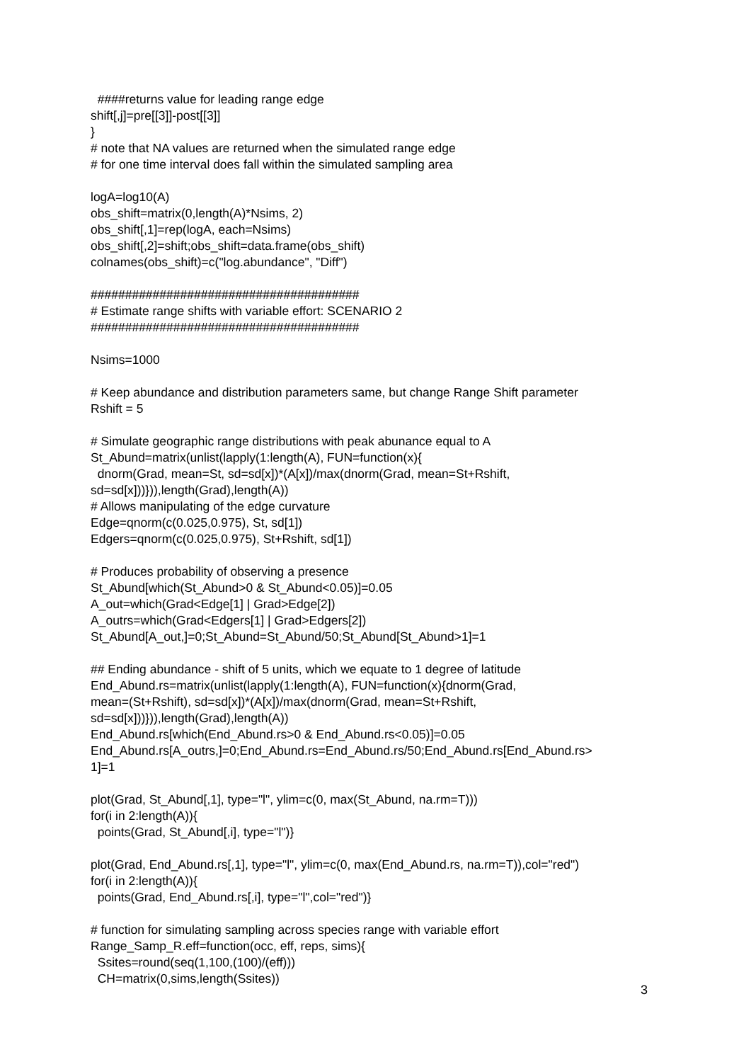####returns value for leading range edge shift[,j]=pre[[3]]-post[[3]] } # note that NA values are returned when the simulated range edge # for one time interval does fall within the simulated sampling area logA=log10(A) obs_shift=matrix(0,length(A)*Nsims, 2) obs_shift[,1]=rep(logA, each=Nsims) obs_shift[,2]=shift;obs_shift=data.frame(obs_shift) colnames(obs_shift)=c("log.abundance", "Diff") ####################################### # Estimate range shifts with variable effort: SCENARIO 2 ####################################### Nsims=1000 # Keep abundance and distribution parameters same, but change Range Shift parameter Rshift = 5 # Simulate geographic range distributions with peak abunance equal to A St_Abund=matrix(unlist(lapply(1:length(A), FUN=function(x){ dnorm(Grad, mean=St, sd=sd[x])*(A[x])/max(dnorm(Grad, mean=St+Rshift, sd=sd[x]))})),length(Grad),length(A)) # Allows manipulating of the edge curvature Edge=qnorm(c(0.025,0.975), St, sd[1]) Edgers=qnorm(c(0.025,0.975), St+Rshift, sd[1]) # Produces probability of observing a presence St_Abund[which(St_Abund>0 & St_Abund<0.05)]=0.05 A_out=which(Grad<Edge[1] | Grad>Edge[2]) A_outrs=which(Grad<Edgers[1] | Grad>Edgers[2]) St_Abund[A_out,]=0;St_Abund=St_Abund/50;St_Abund[St_Abund>1]=1 ## Ending abundance - shift of 5 units, which we equate to 1 degree of latitude End_Abund.rs=matrix(unlist(lapply(1:length(A), FUN=function(x){dnorm(Grad, mean=(St+Rshift), sd=sd[x])*(A[x])/max(dnorm(Grad, mean=St+Rshift, sd=sd[x]))})),length(Grad),length(A)) End_Abund.rs[which(End_Abund.rs>0 & End_Abund.rs<0.05)]=0.05 End_Abund.rs[A_outrs,]=0;End_Abund.rs=End_Abund.rs/50;End_Abund.rs[End_Abund.rs> 1]=1 plot(Grad, St_Abund[,1], type="l", ylim=c(0, max(St_Abund, na.rm=T))) for(i in 2:length(A)){ points(Grad, St_Abund[,i], type="l")} plot(Grad, End_Abund.rs[,1], type="l", ylim=c(0, max(End_Abund.rs, na.rm=T)),col="red") for(i in 2:length(A)){ points(Grad, End_Abund.rs[,i], type="l",col="red")} # function for simulating sampling across species range with variable effort Range_Samp_R.eff=function(occ, eff, reps, sims){ Ssites=round(seq(1,100,(100)/(eff))) CH=matrix(0,sims,length(Ssites))
3